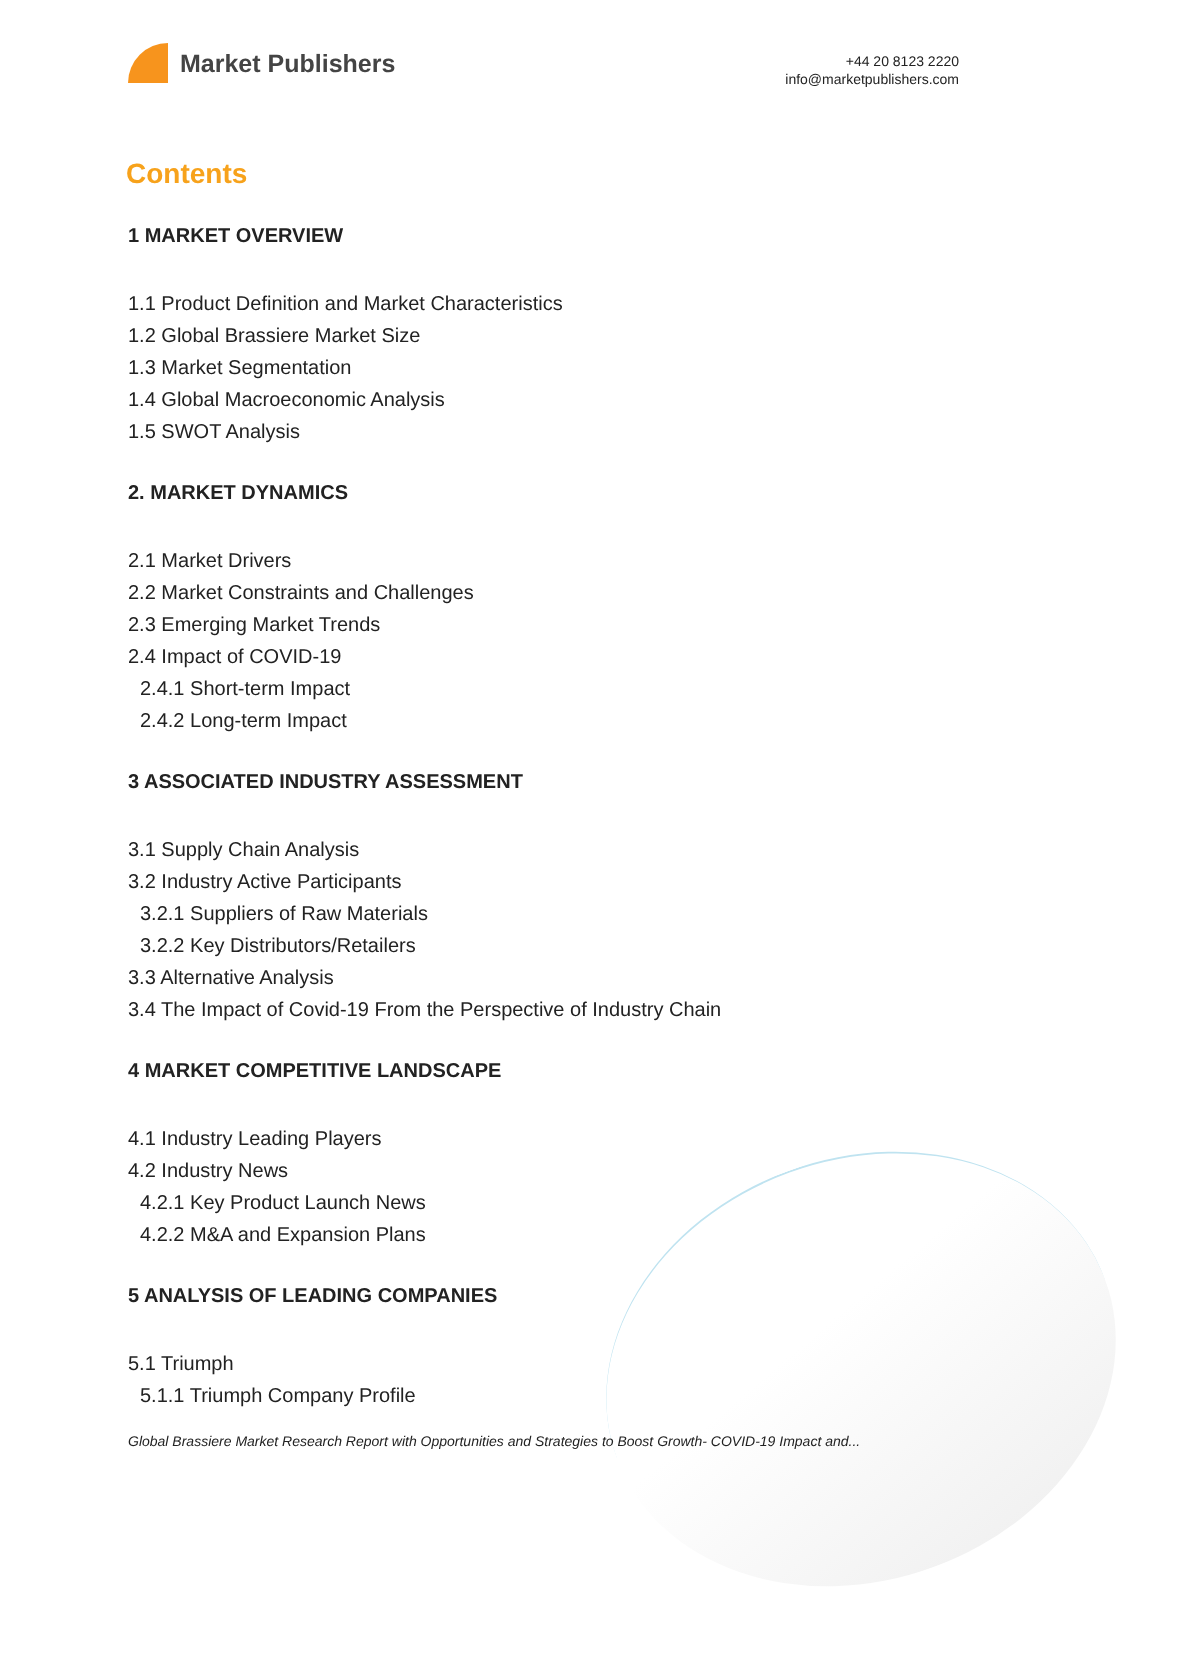Market Publishers
+44 20 8123 2220
info@marketpublishers.com
Contents
1 MARKET OVERVIEW
1.1 Product Definition and Market Characteristics
1.2 Global Brassiere Market Size
1.3 Market Segmentation
1.4 Global Macroeconomic Analysis
1.5 SWOT Analysis
2. MARKET DYNAMICS
2.1 Market Drivers
2.2 Market Constraints and Challenges
2.3 Emerging Market Trends
2.4 Impact of COVID-19
2.4.1 Short-term Impact
2.4.2 Long-term Impact
3 ASSOCIATED INDUSTRY ASSESSMENT
3.1 Supply Chain Analysis
3.2 Industry Active Participants
3.2.1 Suppliers of Raw Materials
3.2.2 Key Distributors/Retailers
3.3 Alternative Analysis
3.4 The Impact of Covid-19 From the Perspective of Industry Chain
4 MARKET COMPETITIVE LANDSCAPE
4.1 Industry Leading Players
4.2 Industry News
4.2.1 Key Product Launch News
4.2.2 M&A and Expansion Plans
5 ANALYSIS OF LEADING COMPANIES
5.1 Triumph
5.1.1 Triumph Company Profile
Global Brassiere Market Research Report with Opportunities and Strategies to Boost Growth- COVID-19 Impact and...